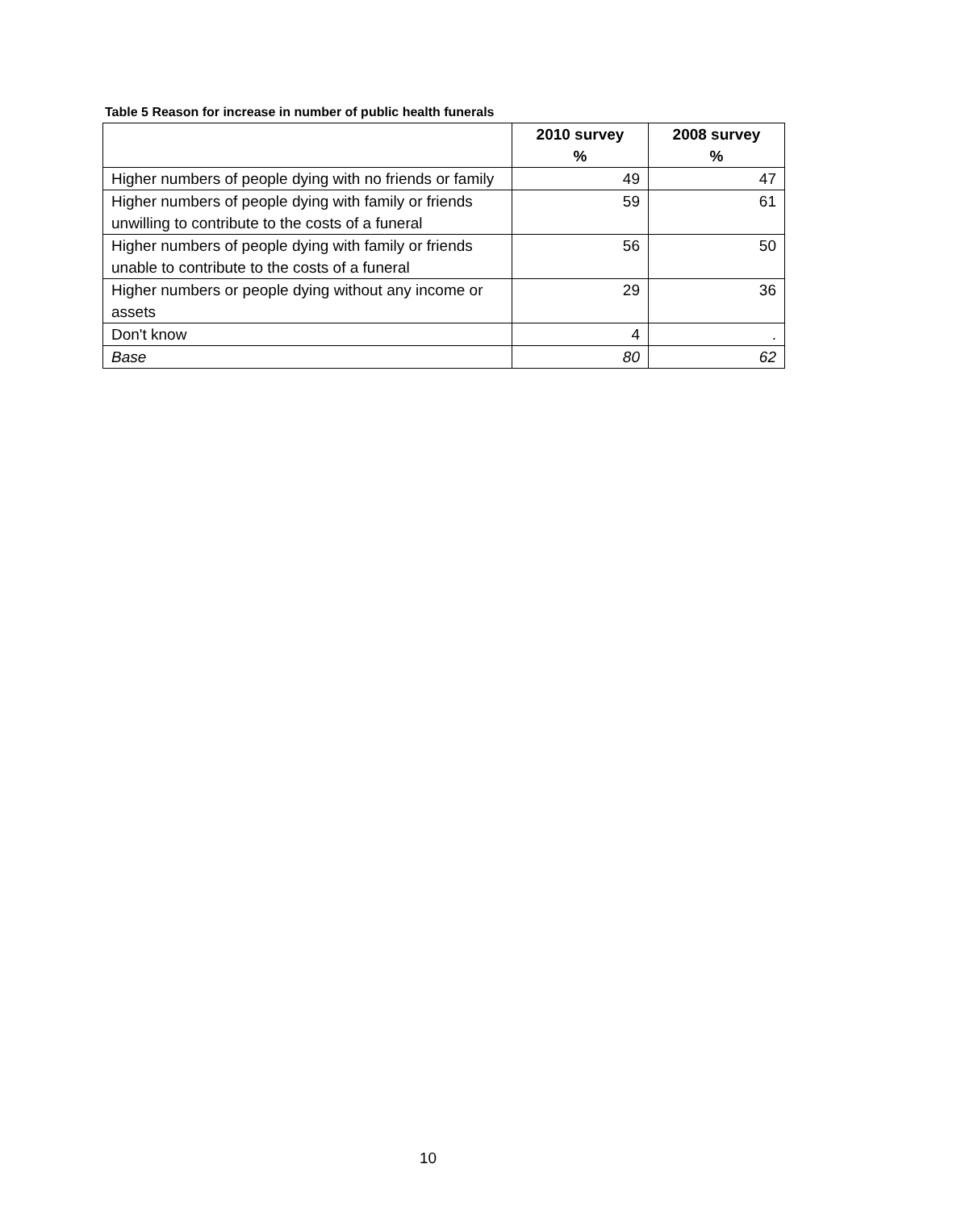Table 5 Reason for increase in number of public health funerals
| | 2010 survey % | 2008 survey % |
| --- | --- | --- |
| Higher numbers of people dying with no friends or family | 49 | 47 |
| Higher numbers of people dying with family or friends unwilling to contribute to the costs of a funeral | 59 | 61 |
| Higher numbers of people dying with family or friends unable to contribute to the costs of a funeral | 56 | 50 |
| Higher numbers or people dying without any income or assets | 29 | 36 |
| Don't know | 4 | . |
| Base | 80 | 62 |
10